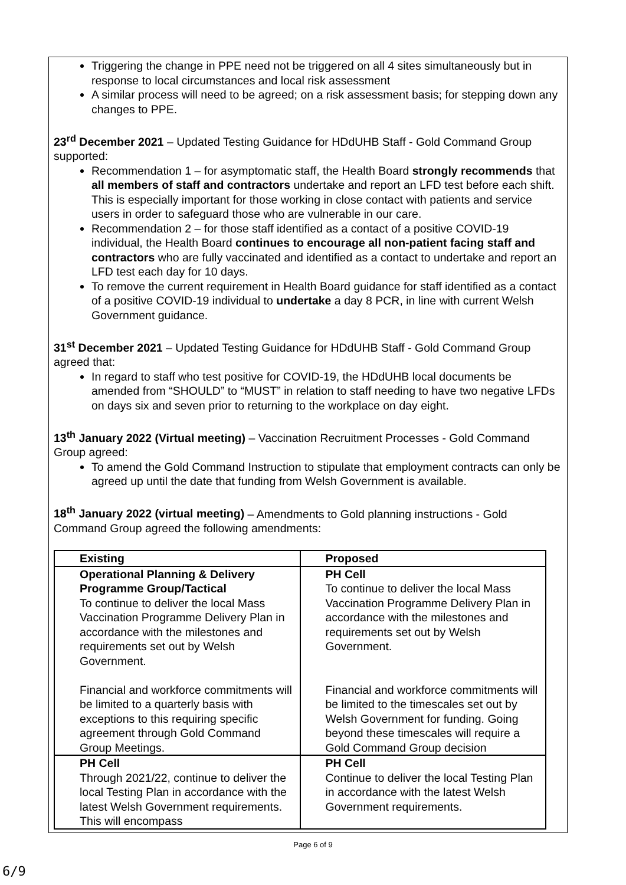Triggering the change in PPE need not be triggered on all 4 sites simultaneously but in response to local circumstances and local risk assessment
A similar process will need to be agreed; on a risk assessment basis; for stepping down any changes to PPE.
23<sup>rd</sup> December 2021 – Updated Testing Guidance for HDdUHB Staff - Gold Command Group supported:
Recommendation 1 – for asymptomatic staff, the Health Board strongly recommends that all members of staff and contractors undertake and report an LFD test before each shift. This is especially important for those working in close contact with patients and service users in order to safeguard those who are vulnerable in our care.
Recommendation 2 – for those staff identified as a contact of a positive COVID-19 individual, the Health Board continues to encourage all non-patient facing staff and contractors who are fully vaccinated and identified as a contact to undertake and report an LFD test each day for 10 days.
To remove the current requirement in Health Board guidance for staff identified as a contact of a positive COVID-19 individual to undertake a day 8 PCR, in line with current Welsh Government guidance.
31<sup>st</sup> December 2021 – Updated Testing Guidance for HDdUHB Staff - Gold Command Group agreed that:
In regard to staff who test positive for COVID-19, the HDdUHB local documents be amended from “SHOULD” to “MUST” in relation to staff needing to have two negative LFDs on days six and seven prior to returning to the workplace on day eight.
13<sup>th</sup> January 2022 (Virtual meeting) – Vaccination Recruitment Processes - Gold Command Group agreed:
To amend the Gold Command Instruction to stipulate that employment contracts can only be agreed up until the date that funding from Welsh Government is available.
18<sup>th</sup> January 2022 (virtual meeting) – Amendments to Gold planning instructions - Gold Command Group agreed the following amendments:
| Existing | Proposed |
| Operational Planning & Delivery Programme Group/Tactical To continue to deliver the local Mass Vaccination Programme Delivery Plan in accordance with the milestones and requirements set out by Welsh Government. Financial and workforce commitments will be limited to a quarterly basis with exceptions to this requiring specific agreement through Gold Command Group Meetings. | PH Cell To continue to deliver the local Mass Vaccination Programme Delivery Plan in accordance with the milestones and requirements set out by Welsh Government. Financial and workforce commitments will be limited to the timescales set out by Welsh Government for funding. Going beyond these timescales will require a Gold Command Group decision |
| PH Cell Through 2021/22, continue to deliver the local Testing Plan in accordance with the latest Welsh Government requirements. This will encompass | PH Cell Continue to deliver the local Testing Plan in accordance with the latest Welsh Government requirements. |
Page 6 of 9
6/9